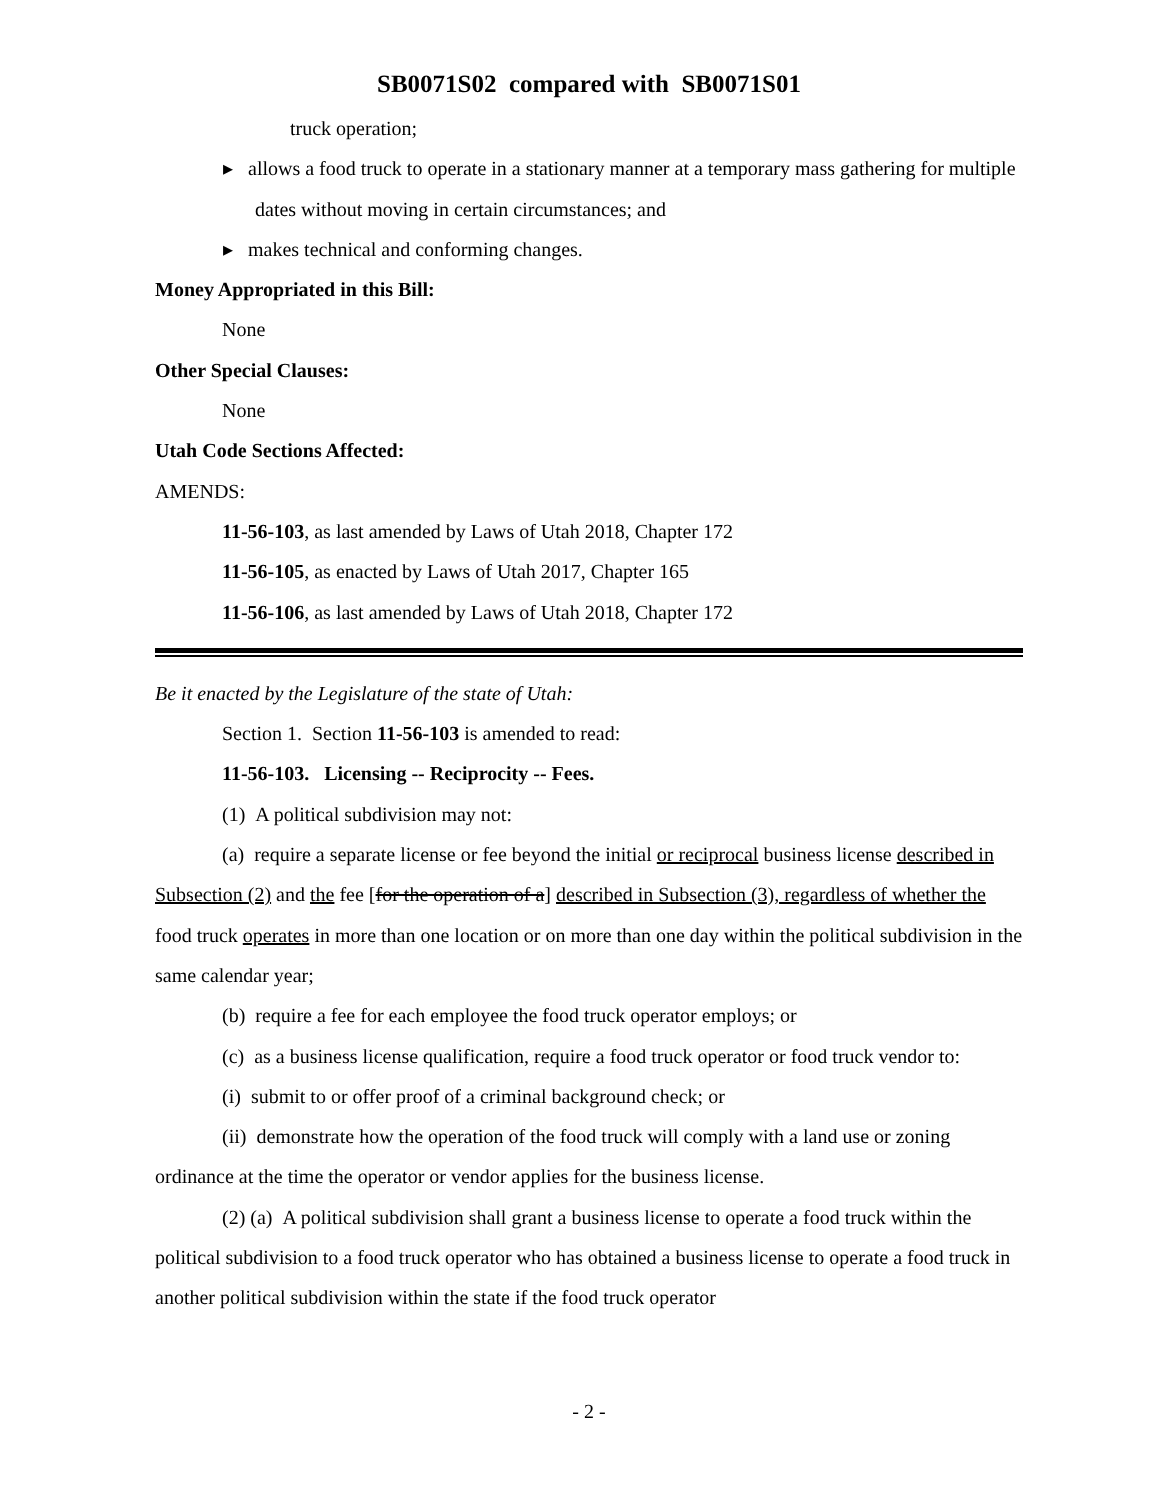SB0071S02 compared with SB0071S01
truck operation;
▸ allows a food truck to operate in a stationary manner at a temporary mass gathering for multiple dates without moving in certain circumstances; and
▸ makes technical and conforming changes.
Money Appropriated in this Bill:
None
Other Special Clauses:
None
Utah Code Sections Affected:
AMENDS:
11-56-103, as last amended by Laws of Utah 2018, Chapter 172
11-56-105, as enacted by Laws of Utah 2017, Chapter 165
11-56-106, as last amended by Laws of Utah 2018, Chapter 172
Be it enacted by the Legislature of the state of Utah:
Section 1. Section 11-56-103 is amended to read:
11-56-103. Licensing -- Reciprocity -- Fees.
(1) A political subdivision may not:
(a) require a separate license or fee beyond the initial or reciprocal business license described in Subsection (2) and the fee [for the operation of a] described in Subsection (3), regardless of whether the food truck operates in more than one location or on more than one day within the political subdivision in the same calendar year;
(b) require a fee for each employee the food truck operator employs; or
(c) as a business license qualification, require a food truck operator or food truck vendor to:
(i) submit to or offer proof of a criminal background check; or
(ii) demonstrate how the operation of the food truck will comply with a land use or zoning ordinance at the time the operator or vendor applies for the business license.
(2) (a) A political subdivision shall grant a business license to operate a food truck within the political subdivision to a food truck operator who has obtained a business license to operate a food truck in another political subdivision within the state if the food truck operator
- 2 -